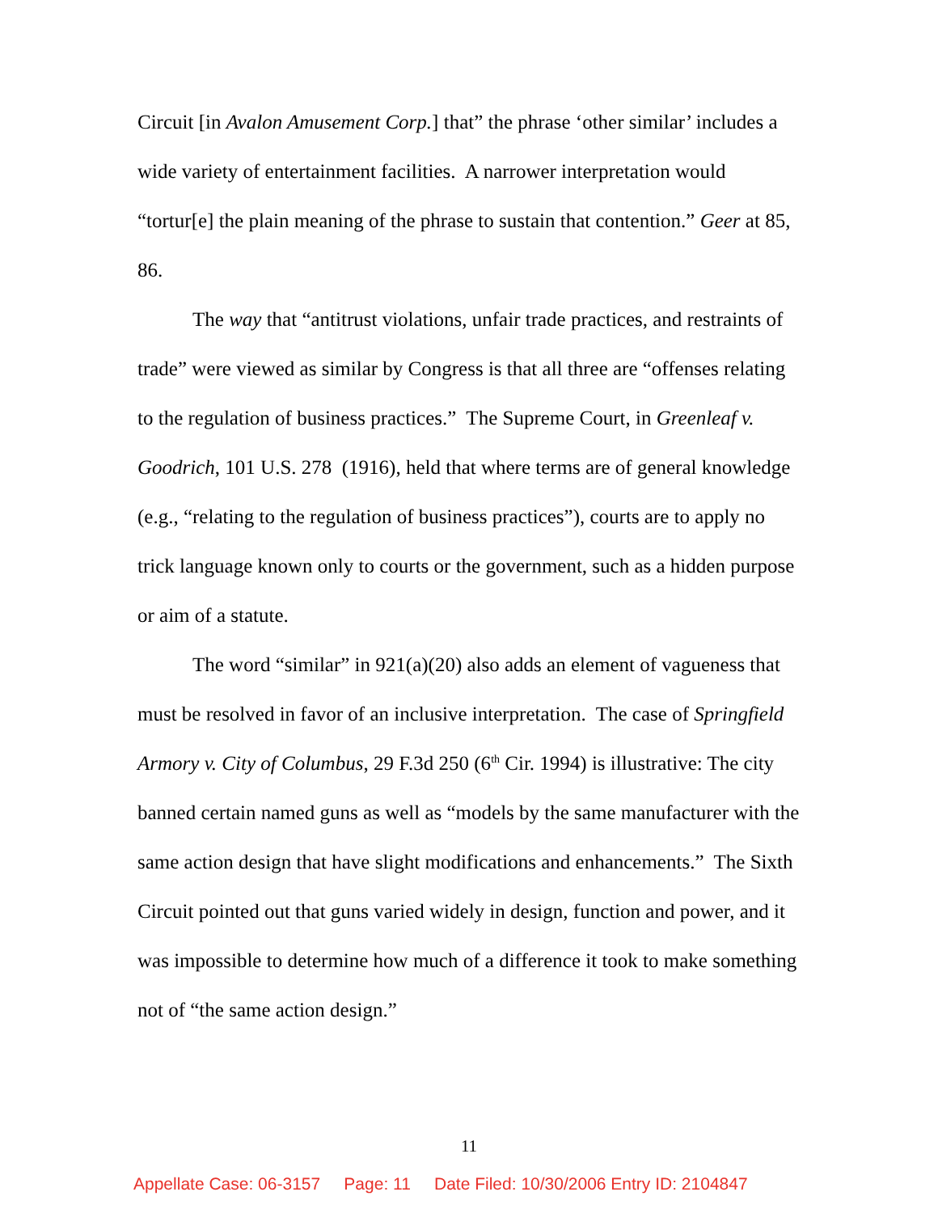Circuit [in Avalon Amusement Corp.] that” the phrase ‘other similar’ includes a wide variety of entertainment facilities. A narrower interpretation would “tortur[e] the plain meaning of the phrase to sustain that contention.” Geer at 85, 86.
The way that “antitrust violations, unfair trade practices, and restraints of trade” were viewed as similar by Congress is that all three are “offenses relating to the regulation of business practices.” The Supreme Court, in Greenleaf v. Goodrich, 101 U.S. 278 (1916), held that where terms are of general knowledge (e.g., “relating to the regulation of business practices”), courts are to apply no trick language known only to courts or the government, such as a hidden purpose or aim of a statute.
The word “similar” in 921(a)(20) also adds an element of vagueness that must be resolved in favor of an inclusive interpretation. The case of Springfield Armory v. City of Columbus, 29 F.3d 250 (6<sup>th</sup> Cir. 1994) is illustrative: The city banned certain named guns as well as “models by the same manufacturer with the same action design that have slight modifications and enhancements.” The Sixth Circuit pointed out that guns varied widely in design, function and power, and it was impossible to determine how much of a difference it took to make something not of “the same action design.”
11
Appellate Case: 06-3157 Page: 11 Date Filed: 10/30/2006 Entry ID: 2104847